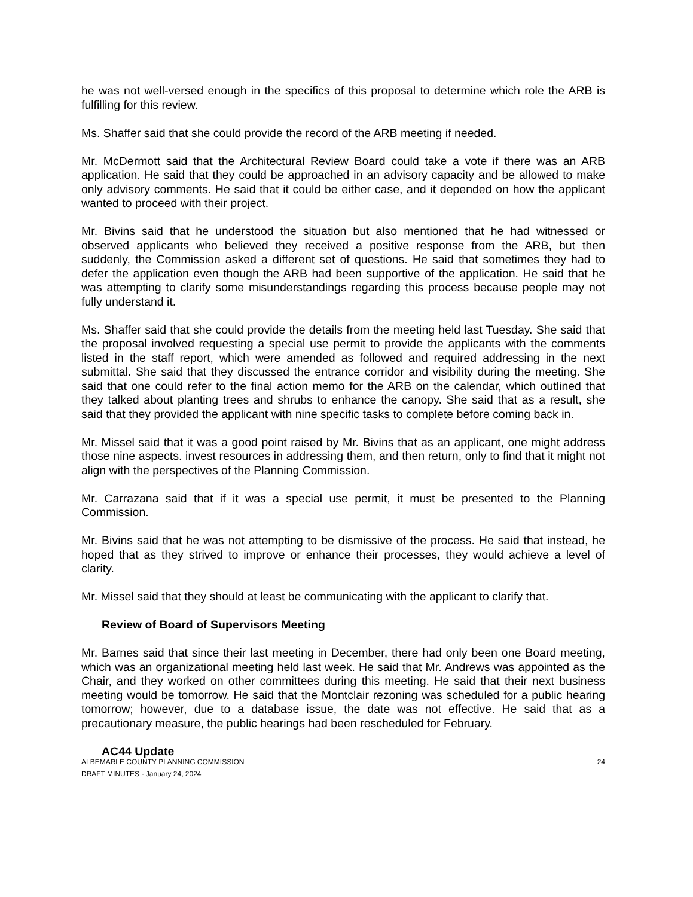he was not well-versed enough in the specifics of this proposal to determine which role the ARB is fulfilling for this review.
Ms. Shaffer said that she could provide the record of the ARB meeting if needed.
Mr. McDermott said that the Architectural Review Board could take a vote if there was an ARB application. He said that they could be approached in an advisory capacity and be allowed to make only advisory comments. He said that it could be either case, and it depended on how the applicant wanted to proceed with their project.
Mr. Bivins said that he understood the situation but also mentioned that he had witnessed or observed applicants who believed they received a positive response from the ARB, but then suddenly, the Commission asked a different set of questions. He said that sometimes they had to defer the application even though the ARB had been supportive of the application. He said that he was attempting to clarify some misunderstandings regarding this process because people may not fully understand it.
Ms. Shaffer said that she could provide the details from the meeting held last Tuesday. She said that the proposal involved requesting a special use permit to provide the applicants with the comments listed in the staff report, which were amended as followed and required addressing in the next submittal. She said that they discussed the entrance corridor and visibility during the meeting. She said that one could refer to the final action memo for the ARB on the calendar, which outlined that they talked about planting trees and shrubs to enhance the canopy. She said that as a result, she said that they provided the applicant with nine specific tasks to complete before coming back in.
Mr. Missel said that it was a good point raised by Mr. Bivins that as an applicant, one might address those nine aspects. invest resources in addressing them, and then return, only to find that it might not align with the perspectives of the Planning Commission.
Mr. Carrazana said that if it was a special use permit, it must be presented to the Planning Commission.
Mr. Bivins said that he was not attempting to be dismissive of the process. He said that instead, he hoped that as they strived to improve or enhance their processes, they would achieve a level of clarity.
Mr. Missel said that they should at least be communicating with the applicant to clarify that.
Review of Board of Supervisors Meeting
Mr. Barnes said that since their last meeting in December, there had only been one Board meeting, which was an organizational meeting held last week. He said that Mr. Andrews was appointed as the Chair, and they worked on other committees during this meeting. He said that their next business meeting would be tomorrow. He said that the Montclair rezoning was scheduled for a public hearing tomorrow; however, due to a database issue, the date was not effective. He said that as a precautionary measure, the public hearings had been rescheduled for February.
AC44 Update
ALBEMARLE COUNTY PLANNING COMMISSION
DRAFT MINUTES - January 24, 2024
24